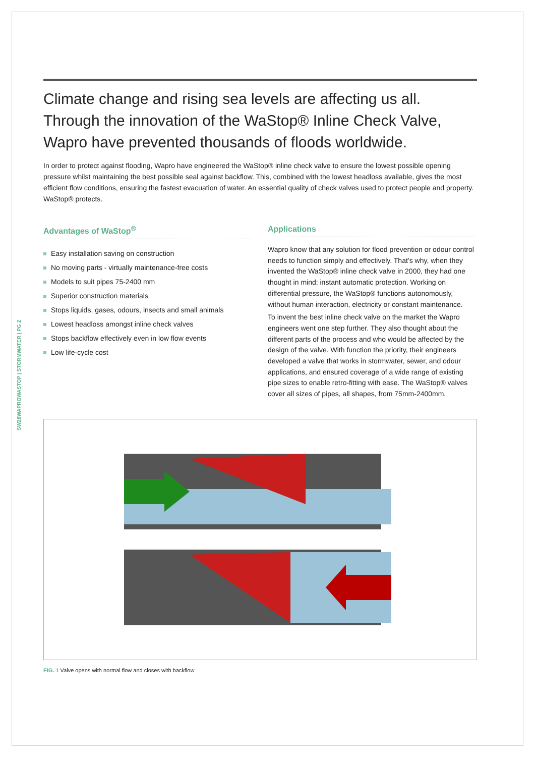SW28WAPROWASTOP | STORMWATER | PG 2
Climate change and rising sea levels are affecting us all. Through the innovation of the WaStop® Inline Check Valve, Wapro have prevented thousands of floods worldwide.
In order to protect against flooding, Wapro have engineered the WaStop® inline check valve to ensure the lowest possible opening pressure whilst maintaining the best possible seal against backflow. This, combined with the lowest headloss available, gives the most efficient flow conditions, ensuring the fastest evacuation of water. An essential quality of check valves used to protect people and property. WaStop® protects.
Advantages of WaStop<sup>®</sup>
Easy installation saving on construction
No moving parts - virtually maintenance-free costs
Models to suit pipes 75-2400 mm
Superior construction materials
Stops liquids, gases, odours, insects and small animals
Lowest headloss amongst inline check valves
Stops backflow effectively even in low flow events
Low life-cycle cost
Applications
Wapro know that any solution for flood prevention or odour control needs to function simply and effectively. That’s why, when they invented the WaStop® inline check valve in 2000, they had one thought in mind; instant automatic protection. Working on differential pressure, the WaStop® functions autonomously, without human interaction, electricity or constant maintenance.
To invent the best inline check valve on the market the Wapro engineers went one step further. They also thought about the different parts of the process and who would be affected by the design of the valve. With function the priority, their engineers developed a valve that works in stormwater, sewer, and odour applications, and ensured coverage of a wide range of existing pipe sizes to enable retro-fitting with ease. The WaStop® valves cover all sizes of pipes, all shapes, from 75mm-2400mm.
FIG. 1 Valve opens with normal flow and closes with backflow